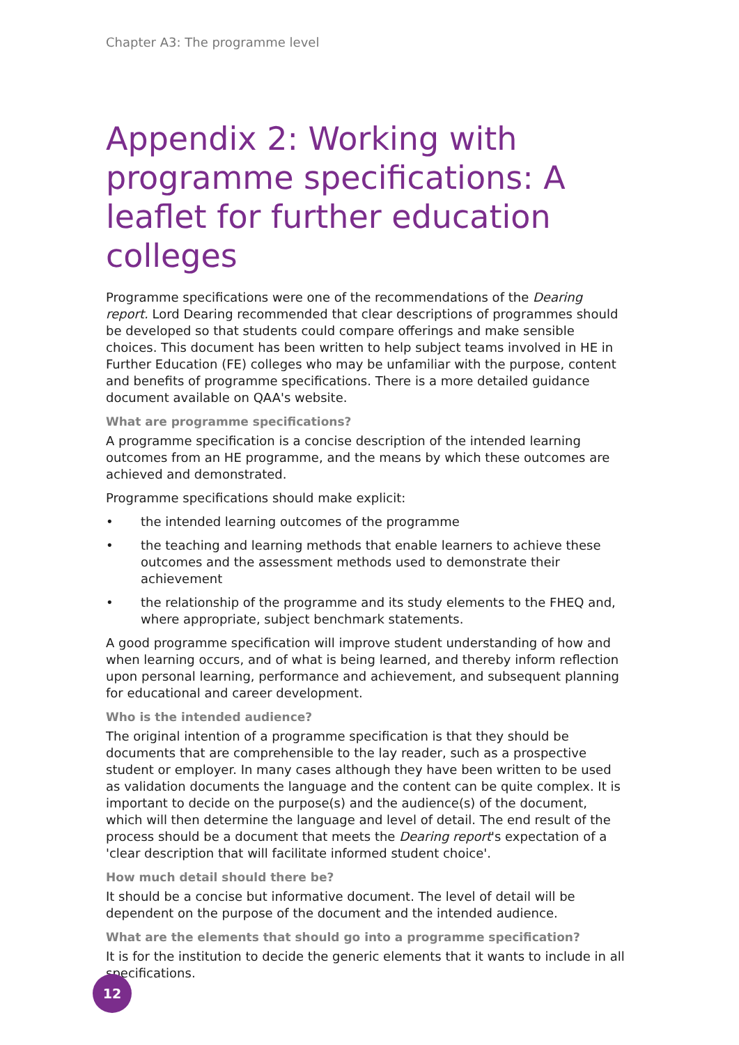Chapter A3: The programme level
Appendix 2: Working with programme specifications: A leaflet for further education colleges
Programme specifications were one of the recommendations of the Dearing report. Lord Dearing recommended that clear descriptions of programmes should be developed so that students could compare offerings and make sensible choices. This document has been written to help subject teams involved in HE in Further Education (FE) colleges who may be unfamiliar with the purpose, content and benefits of programme specifications. There is a more detailed guidance document available on QAA's website.
What are programme specifications?
A programme specification is a concise description of the intended learning outcomes from an HE programme, and the means by which these outcomes are achieved and demonstrated.
Programme specifications should make explicit:
• the intended learning outcomes of the programme
• the teaching and learning methods that enable learners to achieve these outcomes and the assessment methods used to demonstrate their achievement
• the relationship of the programme and its study elements to the FHEQ and, where appropriate, subject benchmark statements.
A good programme specification will improve student understanding of how and when learning occurs, and of what is being learned, and thereby inform reflection upon personal learning, performance and achievement, and subsequent planning for educational and career development.
Who is the intended audience?
The original intention of a programme specification is that they should be documents that are comprehensible to the lay reader, such as a prospective student or employer. In many cases although they have been written to be used as validation documents the language and the content can be quite complex. It is important to decide on the purpose(s) and the audience(s) of the document, which will then determine the language and level of detail. The end result of the process should be a document that meets the Dearing report's expectation of a 'clear description that will facilitate informed student choice'.
How much detail should there be?
It should be a concise but informative document. The level of detail will be dependent on the purpose of the document and the intended audience.
What are the elements that should go into a programme specification?
It is for the institution to decide the generic elements that it wants to include in all specifications.
12